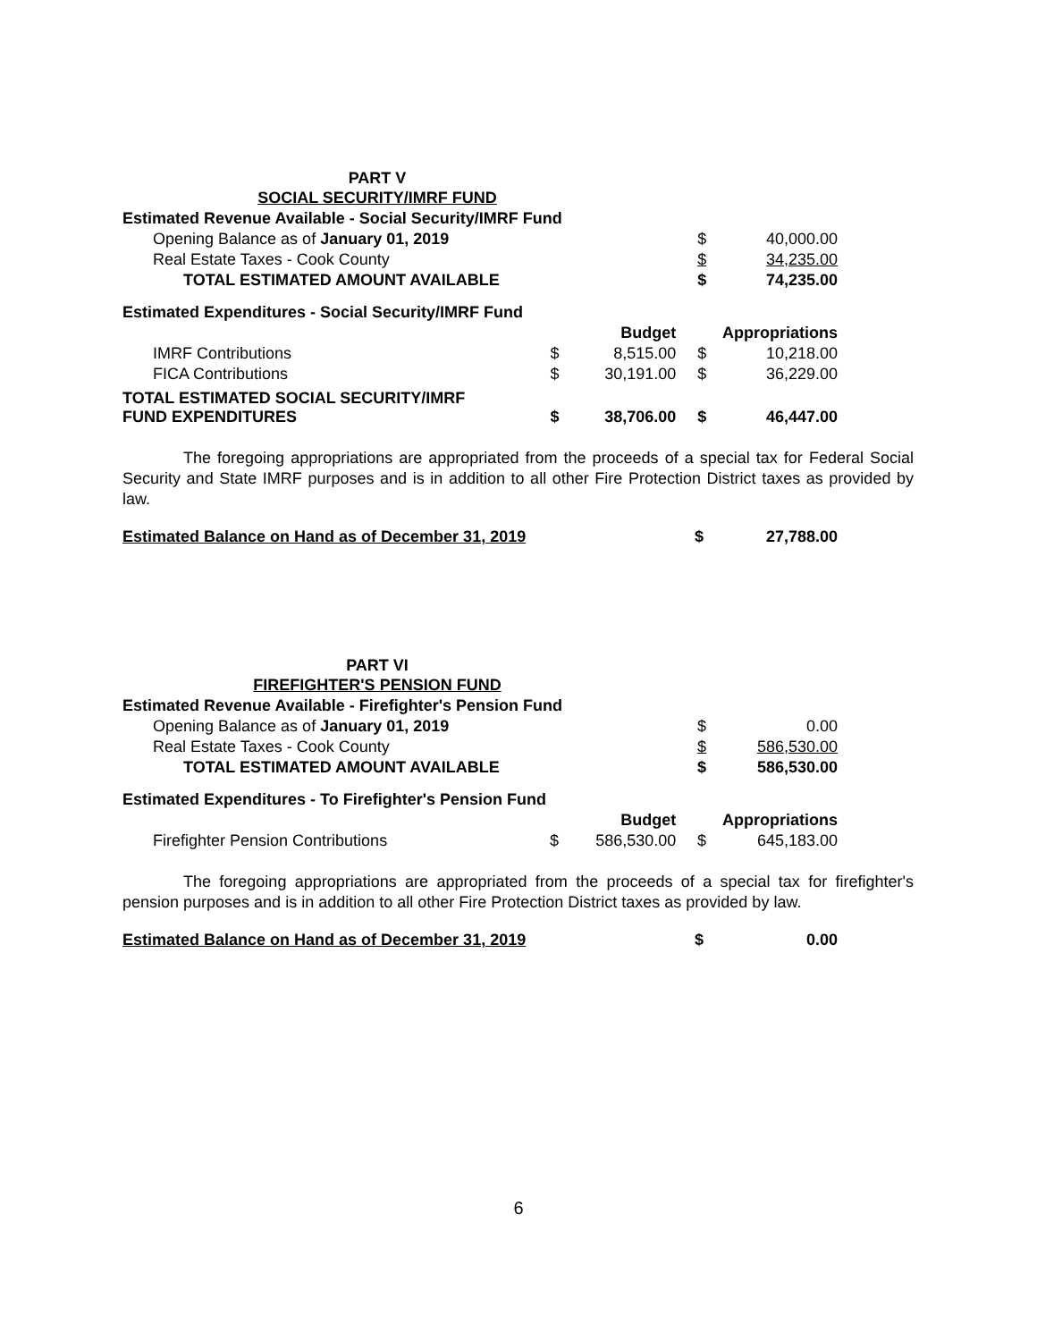PART V
SOCIAL SECURITY/IMRF FUND
| Estimated Revenue Available - Social Security/IMRF Fund | | | | |
| Opening Balance as of January 01, 2019 | | | $ | 40,000.00 |
| Real Estate Taxes - Cook County | | | $ | 34,235.00 |
| TOTAL ESTIMATED AMOUNT AVAILABLE | | | $ | 74,235.00 |
| Estimated Expenditures - Social Security/IMRF Fund | | | | |
| | | Budget | Appropriations | |
| IMRF Contributions | $ | 8,515.00 | $ | 10,218.00 |
| FICA Contributions | $ | 30,191.00 | $ | 36,229.00 |
| TOTAL ESTIMATED SOCIAL SECURITY/IMRF FUND EXPENDITURES | $ | 38,706.00 | $ | 46,447.00 |
The foregoing appropriations are appropriated from the proceeds of a special tax for Federal Social Security and State IMRF purposes and is in addition to all other Fire Protection District taxes as provided by law.
| Estimated Balance on Hand as of December 31, 2019 | | | $ | 27,788.00 |
PART VI
FIREFIGHTER'S PENSION FUND
| Estimated Revenue Available - Firefighter's Pension Fund | | | | |
| Opening Balance as of January 01, 2019 | | | $ | 0.00 |
| Real Estate Taxes - Cook County | | | $ | 586,530.00 |
| TOTAL ESTIMATED AMOUNT AVAILABLE | | | $ | 586,530.00 |
| Estimated Expenditures - To Firefighter's Pension Fund | | | | |
| | | Budget | Appropriations | |
| Firefighter Pension Contributions | $ | 586,530.00 | $ | 645,183.00 |
The foregoing appropriations are appropriated from the proceeds of a special tax for firefighter's pension purposes and is in addition to all other Fire Protection District taxes as provided by law.
| Estimated Balance on Hand as of December 31, 2019 | | | $ | 0.00 |
6